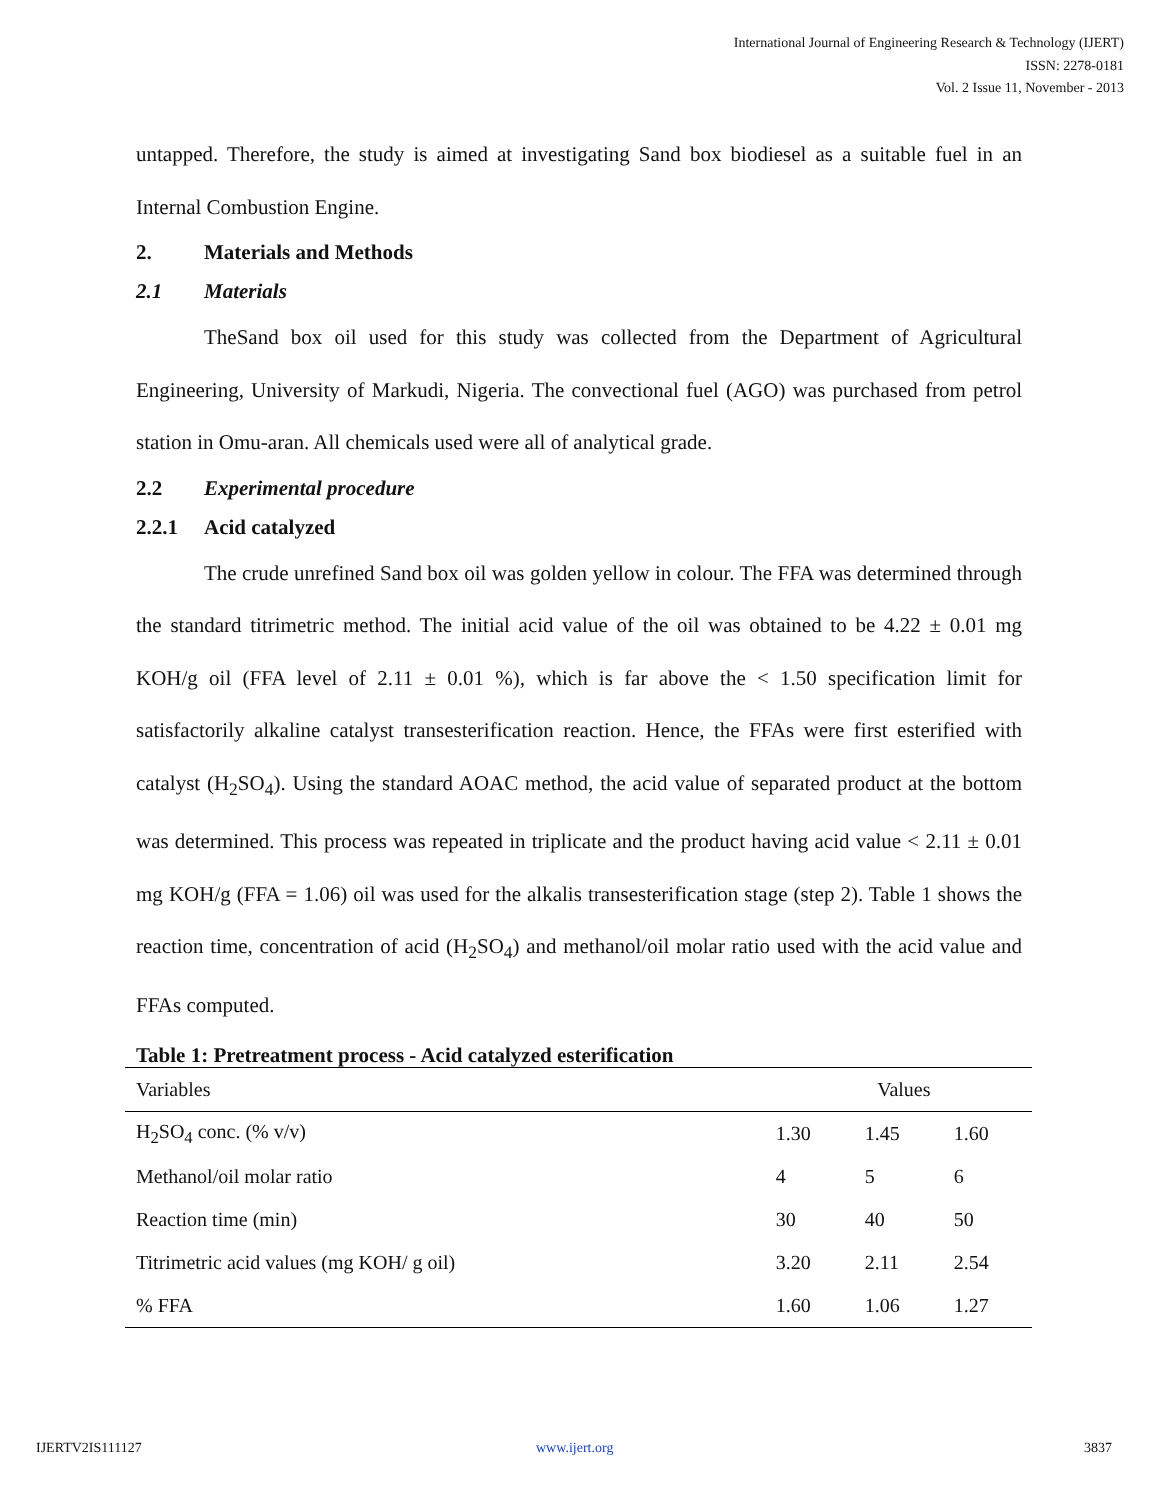International Journal of Engineering Research & Technology (IJERT)
ISSN: 2278-0181
Vol. 2 Issue 11, November - 2013
untapped. Therefore, the study is aimed at investigating Sand box biodiesel as a suitable fuel in an Internal Combustion Engine.
2. Materials and Methods
2.1 Materials
TheSand box oil used for this study was collected from the Department of Agricultural Engineering, University of Markudi, Nigeria. The convectional fuel (AGO) was purchased from petrol station in Omu-aran. All chemicals used were all of analytical grade.
2.2 Experimental procedure
2.2.1 Acid catalyzed
The crude unrefined Sand box oil was golden yellow in colour. The FFA was determined through the standard titrimetric method. The initial acid value of the oil was obtained to be 4.22 ± 0.01 mg KOH/g oil (FFA level of 2.11 ± 0.01 %), which is far above the < 1.50 specification limit for satisfactorily alkaline catalyst transesterification reaction. Hence, the FFAs were first esterified with catalyst (H<sub>2</sub>SO<sub>4</sub>). Using the standard AOAC method, the acid value of separated product at the bottom was determined. This process was repeated in triplicate and the product having acid value < 2.11 ± 0.01 mg KOH/g (FFA = 1.06) oil was used for the alkalis transesterification stage (step 2). Table 1 shows the reaction time, concentration of acid (H<sub>2</sub>SO<sub>4</sub>) and methanol/oil molar ratio used with the acid value and FFAs computed.
Table 1: Pretreatment process - Acid catalyzed esterification
| Variables | Values | | |
| H<sub>2</sub>SO<sub>4</sub> conc. (% v/v) | 1.30 | 1.45 | 1.60 |
| Methanol/oil molar ratio | 4 | 5 | 6 |
| Reaction time (min) | 30 | 40 | 50 |
| Titrimetric acid values (mg KOH/ g oil) | 3.20 | 2.11 | 2.54 |
| % FFA | 1.60 | 1.06 | 1.27 |
IJERTV2IS111127 www.ijert.org 3837